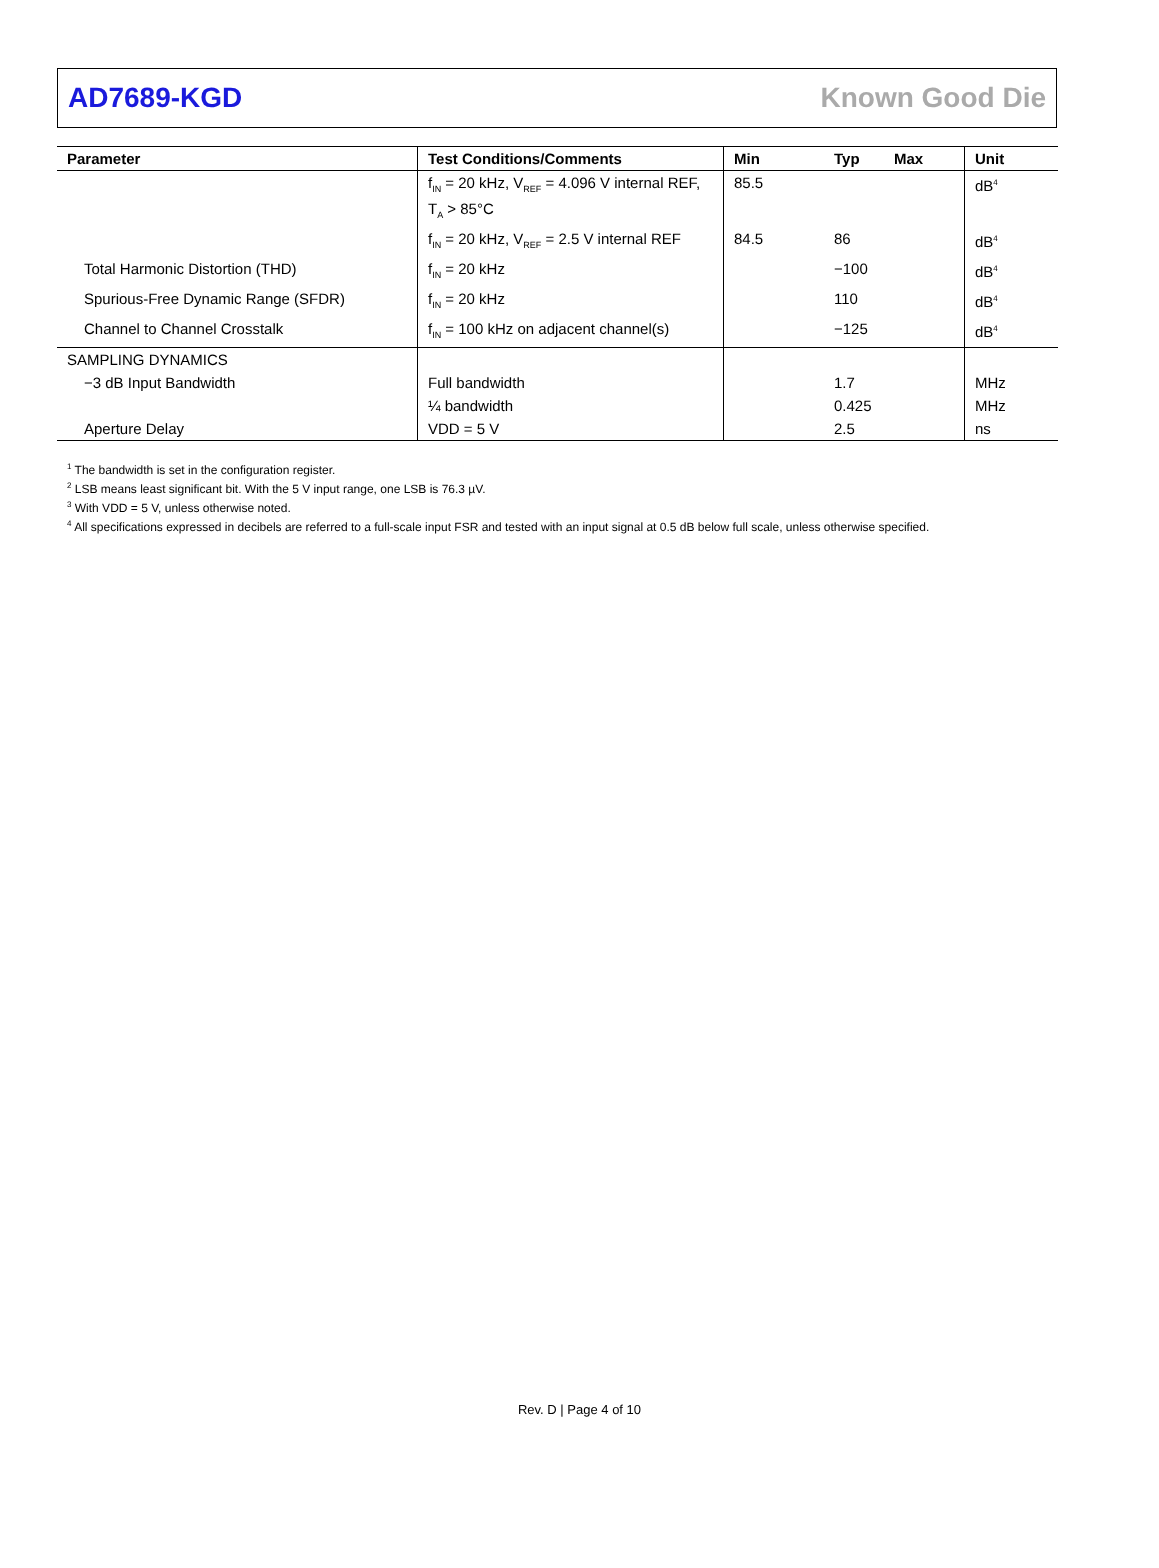AD7689-KGD Known Good Die
| Parameter | Test Conditions/Comments | Min | Typ | Max | Unit |
| --- | --- | --- | --- | --- | --- |
| | f<sub>IN</sub> = 20 kHz, V<sub>REF</sub> = 4.096 V internal REF, T<sub>A</sub> > 85°C | 85.5 | | | dB<sup>4</sup> |
| | f<sub>IN</sub> = 20 kHz, V<sub>REF</sub> = 2.5 V internal REF | 84.5 | 86 | | dB<sup>4</sup> |
| Total Harmonic Distortion (THD) | f<sub>IN</sub> = 20 kHz | | −100 | | dB<sup>4</sup> |
| Spurious-Free Dynamic Range (SFDR) | f<sub>IN</sub> = 20 kHz | | 110 | | dB<sup>4</sup> |
| Channel to Channel Crosstalk | f<sub>IN</sub> = 100 kHz on adjacent channel(s) | | −125 | | dB<sup>4</sup> |
| SAMPLING DYNAMICS | | | | | |
| −3 dB Input Bandwidth | Full bandwidth | | 1.7 | | MHz |
| | ¼ bandwidth | | 0.425 | | MHz |
| Aperture Delay | VDD = 5 V | | 2.5 | | ns |
<sup>1</sup> The bandwidth is set in the configuration register.
<sup>2</sup> LSB means least significant bit. With the 5 V input range, one LSB is 76.3 µV.
<sup>3</sup> With VDD = 5 V, unless otherwise noted.
<sup>4</sup> All specifications expressed in decibels are referred to a full-scale input FSR and tested with an input signal at 0.5 dB below full scale, unless otherwise specified.
Rev. D | Page 4 of 10